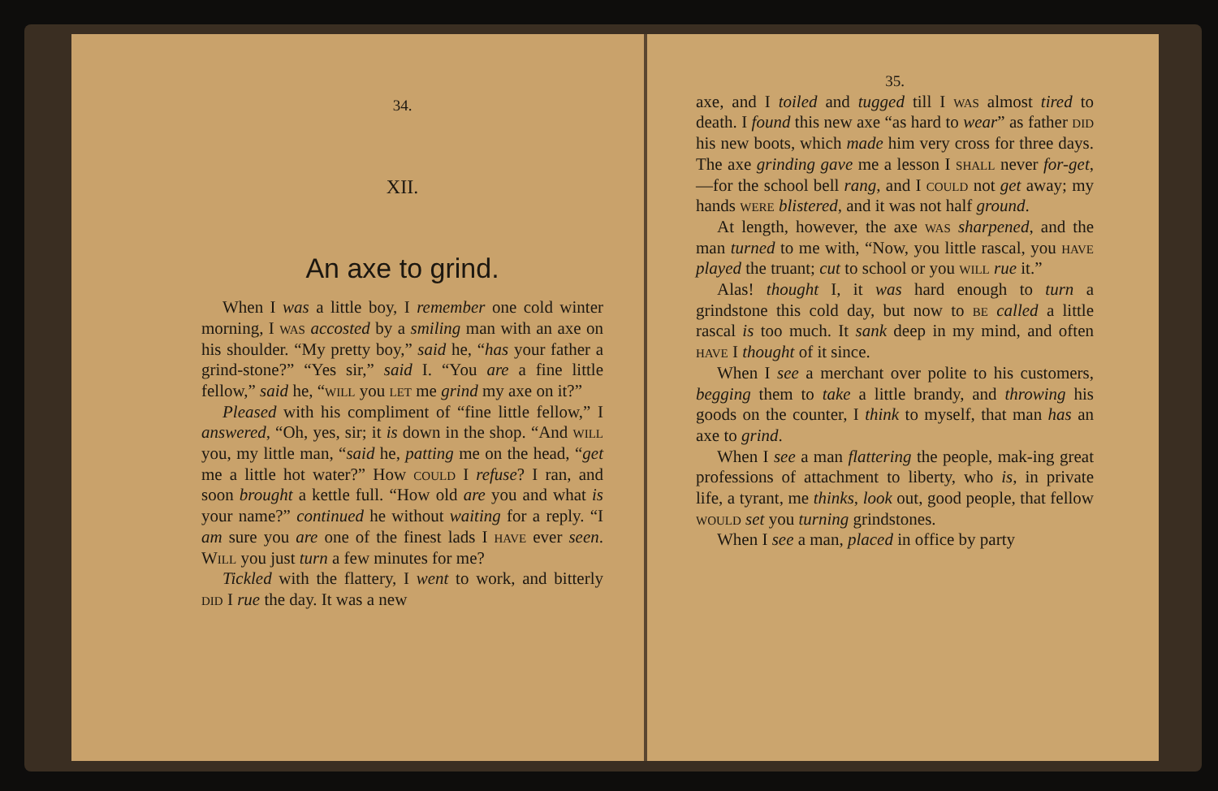34.
XII.
An axe to grind.
When I was a little boy, I remember one cold winter morning, I was accosted by a smiling man with an axe on his shoulder. “My pretty boy,” said he, “has your father a grind-stone?” “Yes sir,” said I. “You are a fine little fellow,” said he, “will you let me grind my axe on it?”
Pleased with his compliment of “fine little fellow,” I answered, “Oh, yes, sir; it is down in the shop. “And will you, my little man, “said he, patting me on the head, “get me a little hot water?” How could I refuse? I ran, and soon brought a kettle full. “How old are you and what is your name?” continued he without waiting for a reply. “I am sure you are one of the finest lads I have ever seen. Will you just turn a few minutes for me?
Tickled with the flattery, I went to work, and bitterly did I rue the day. It was a new
35.
axe, and I toiled and tugged till I was almost tired to death. I found this new axe “as hard to wear” as father did his new boots, which made him very cross for three days. The axe grinding gave me a lesson I shall never for-get,—for the school bell rang, and I could not get away; my hands were blistered, and it was not half ground.
At length, however, the axe was sharpened, and the man turned to me with, “Now, you little rascal, you have played the truant; cut to school or you will rue it.”
Alas! thought I, it was hard enough to turn a grindstone this cold day, but now to be called a little rascal is too much. It sank deep in my mind, and often have I thought of it since.
When I see a merchant over polite to his customers, begging them to take a little brandy, and throwing his goods on the counter, I think to myself, that man has an axe to grind.
When I see a man flattering the people, mak-ing great professions of attachment to liberty, who is, in private life, a tyrant, me thinks, look out, good people, that fellow would set you turning grindstones.
When I see a man, placed in office by party